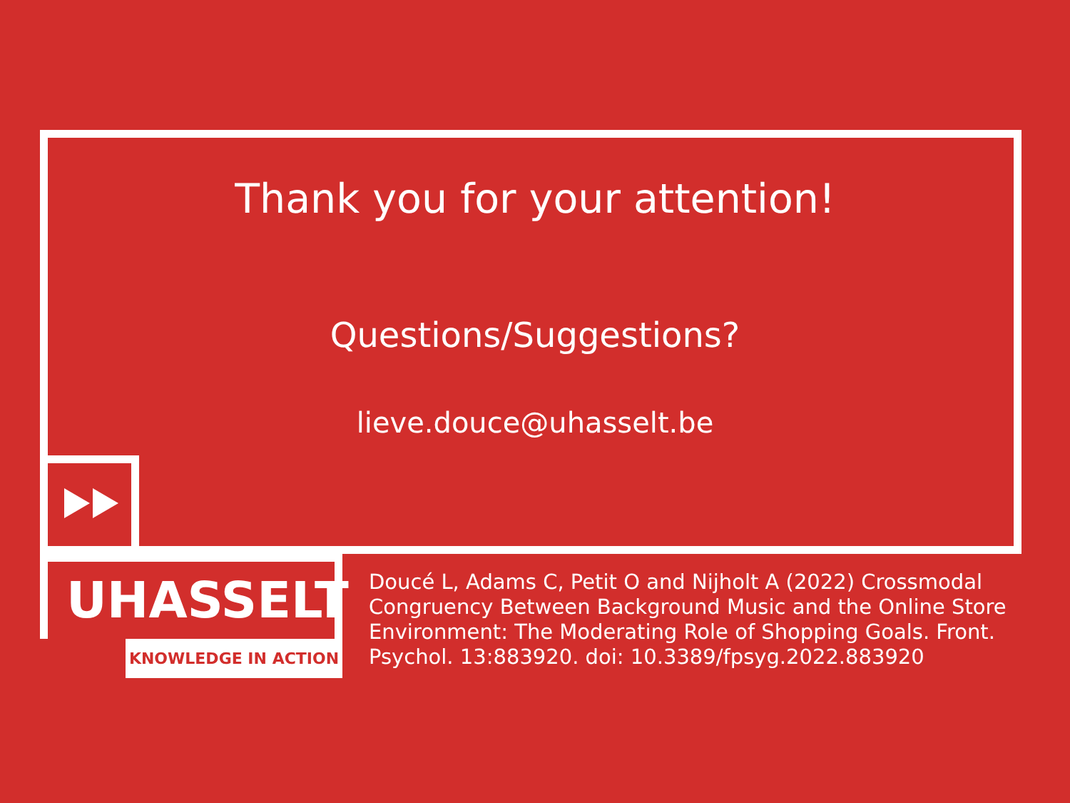Thank you for your attention!
Questions/Suggestions?
lieve.douce@uhasselt.be
UHASSELT
KNOWLEDGE IN ACTION
Doucé L, Adams C, Petit O and Nijholt A (2022) Crossmodal Congruency Between Background Music and the Online Store Environment: The Moderating Role of Shopping Goals. Front. Psychol. 13:883920. doi: 10.3389/fpsyg.2022.883920